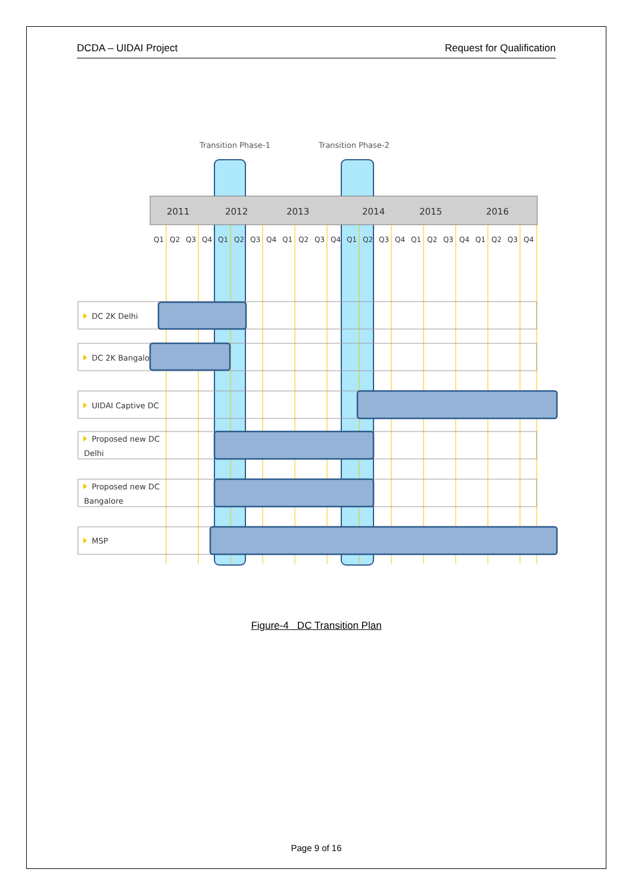DCDA – UIDAI Project Request for Qualification
Transition Phase-1
Transition Phase-2
2011
2012
2013
2014
2015
2016
Q1
Q2
Q3
Q4
Q1
Q2
Q3
Q4
Q1
Q2
Q3
Q4
Q1
Q2
Q3
Q4
Q1
Q2
Q3
Q4
Q1
Q2
Q3
Q4
DC 2K Delhi
DC 2K Bangalore
UIDAI Captive DC
Proposed new DC
Delhi
Proposed new DC
Bangalore
MSP
Figure-4 DC Transition Plan
Page 9 of 16